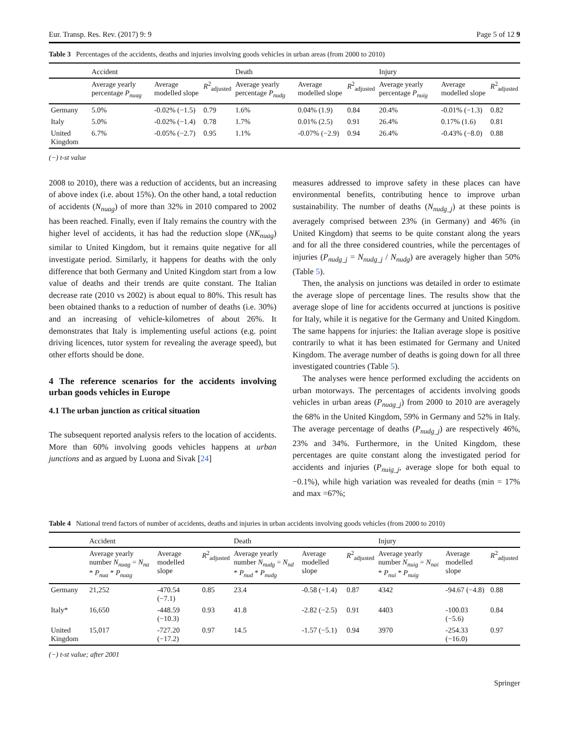Eur. Transp. Res. Rev. (2017) 9: 9 Page 5 of 12 9
Table 3 Percentages of the accidents, deaths and injuries involving goods vehicles in urban areas (from 2000 to 2010)
| | Accident | | | Death | | | Injury | | |
| --- | --- | --- | --- | --- | --- | --- | --- | --- | --- |
| | Average yearly percentage P<sub>nuag</sub> | Average modelled slope | R<sup>2</sup><sub>adjusted</sub> | Average yearly percentage P<sub>nudg</sub> | Average modelled slope | R<sup>2</sup><sub>adjusted</sub> | Average yearly percentage P<sub>nuig</sub> | Average modelled slope | R<sup>2</sup><sub>adjusted</sub> |
| Germany | 5.0% | -0.02% (−1.5) | 0.79 | 1.6% | 0.04% (1.9) | 0.84 | 20.4% | -0.01% (−1.3) | 0.82 |
| Italy | 5.0% | -0.02% (−1.4) | 0.78 | 1.7% | 0.01% (2.5) | 0.91 | 26.4% | 0.17% (1.6) | 0.81 |
| United Kingdom | 6.7% | -0.05% (−2.7) | 0.95 | 1.1% | -0.07% (−2.9) | 0.94 | 26.4% | -0.43% (−8.0) | 0.88 |
(−) t-st value
2008 to 2010), there was a reduction of accidents, but an increasing of above index (i.e. about 15%). On the other hand, a total reduction of accidents (N<sub>nuag</sub>) of more than 32% in 2010 compared to 2002 has been reached. Finally, even if Italy remains the country with the higher level of accidents, it has had the reduction slope (NK<sub>nuag</sub>) similar to United Kingdom, but it remains quite negative for all investigate period. Similarly, it happens for deaths with the only difference that both Germany and United Kingdom start from a low value of deaths and their trends are quite constant. The Italian decrease rate (2010 vs 2002) is about equal to 80%. This result has been obtained thanks to a reduction of number of deaths (i.e. 30%) and an increasing of vehicle-kilometres of about 26%. It demonstrates that Italy is implementing useful actions (e.g. point driving licences, tutor system for revealing the average speed), but other efforts should be done.
4 The reference scenarios for the accidents involving urban goods vehicles in Europe
4.1 The urban junction as critical situation
The subsequent reported analysis refers to the location of accidents. More than 60% involving goods vehicles happens at urban junctions and as argued by Luona and Sivak [24]
measures addressed to improve safety in these places can have environmental benefits, contributing hence to improve urban sustainability. The number of deaths (N<sub>nudg_j</sub>) at these points is averagely comprised between 23% (in Germany) and 46% (in United Kingdom) that seems to be quite constant along the years and for all the three considered countries, while the percentages of injuries (P<sub>nudg_j</sub> = N<sub>nudg_j</sub> / N<sub>nudg</sub>) are averagely higher than 50% (Table 5).
Then, the analysis on junctions was detailed in order to estimate the average slope of percentage lines. The results show that the average slope of line for accidents occurred at junctions is positive for Italy, while it is negative for the Germany and United Kingdom. The same happens for injuries: the Italian average slope is positive contrarily to what it has been estimated for Germany and United Kingdom. The average number of deaths is going down for all three investigated countries (Table 5).
The analyses were hence performed excluding the accidents on urban motorways. The percentages of accidents involving goods vehicles in urban areas (P<sub>nuag_j</sub>) from 2000 to 2010 are averagely the 68% in the United Kingdom, 59% in Germany and 52% in Italy. The average percentage of deaths (P<sub>nudg_j</sub>) are respectively 46%, 23% and 34%. Furthermore, in the United Kingdom, these percentages are quite constant along the investigated period for accidents and injuries (P<sub>nuig_j</sub>, average slope for both equal to −0.1%), while high variation was revealed for deaths (min = 17% and max =67%;
Table 4 National trend factors of number of accidents, deaths and injuries in urban accidents involving goods vehicles (from 2000 to 2010)
| | Accident | | | Death | | | Injury | | |
| --- | --- | --- | --- | --- | --- | --- | --- | --- | --- |
| | Average yearly number N<sub>nuag</sub> = N<sub>na</sub> * P<sub>nua</sub> * P<sub>nuag</sub> | Average modelled slope | R<sup>2</sup><sub>adjusted</sub> | Average yearly number N<sub>nudg</sub> = N<sub>nd</sub> * P<sub>nud</sub> * P<sub>nudg</sub> | Average modelled slope | R<sup>2</sup><sub>adjusted</sub> | Average yearly number N<sub>nuig</sub> = N<sub>nai</sub> * P<sub>nui</sub> * P<sub>nuig</sub> | Average modelled slope | R<sup>2</sup><sub>adjusted</sub> |
| Germany | 21,252 | -470.54 (−7.1) | 0.85 | 23.4 | -0.58 (−1.4) | 0.87 | 4342 | -94.67 (−4.8) | 0.88 |
| Italy* | 16,650 | -448.59 (−10.3) | 0.93 | 41.8 | -2.82 (−2.5) | 0.91 | 4403 | -100.03 (−5.6) | 0.84 |
| United Kingdom | 15,017 | -727.20 (−17.2) | 0.97 | 14.5 | -1.57 (−5.1) | 0.94 | 3970 | -254.33 (−16.0) | 0.97 |
(−) t-st value; after 2001
Springer